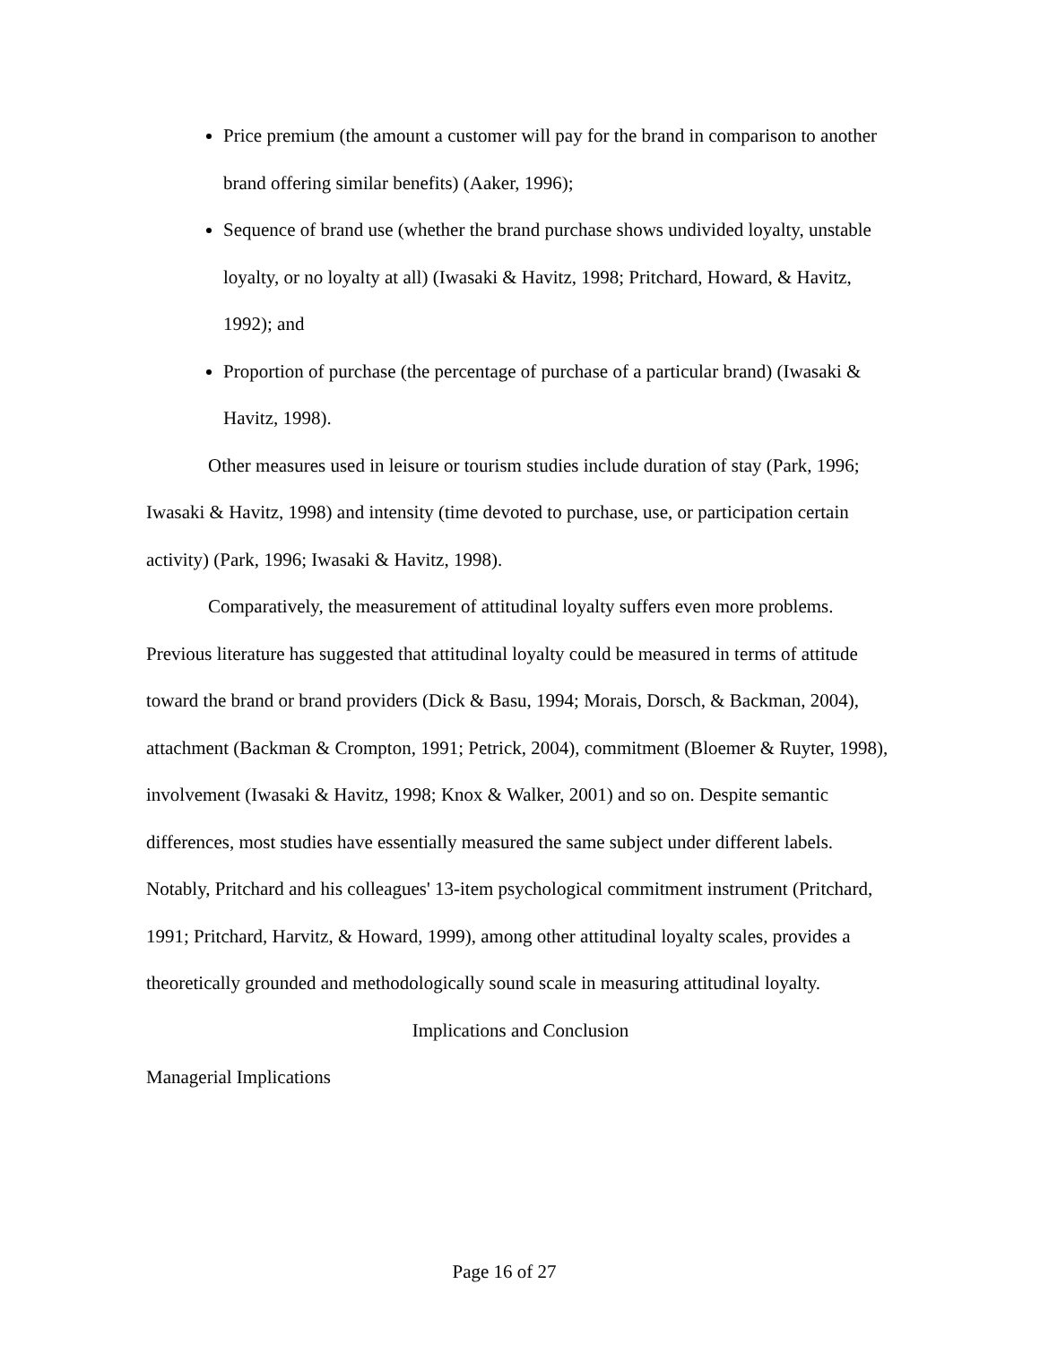Price premium (the amount a customer will pay for the brand in comparison to another brand offering similar benefits) (Aaker, 1996);
Sequence of brand use (whether the brand purchase shows undivided loyalty, unstable loyalty, or no loyalty at all) (Iwasaki & Havitz, 1998; Pritchard, Howard, & Havitz, 1992); and
Proportion of purchase (the percentage of purchase of a particular brand) (Iwasaki & Havitz, 1998).
Other measures used in leisure or tourism studies include duration of stay (Park, 1996; Iwasaki & Havitz, 1998) and intensity (time devoted to purchase, use, or participation certain activity) (Park, 1996; Iwasaki & Havitz, 1998).
Comparatively, the measurement of attitudinal loyalty suffers even more problems. Previous literature has suggested that attitudinal loyalty could be measured in terms of attitude toward the brand or brand providers (Dick & Basu, 1994; Morais, Dorsch, & Backman, 2004), attachment (Backman & Crompton, 1991; Petrick, 2004), commitment (Bloemer & Ruyter, 1998), involvement (Iwasaki & Havitz, 1998; Knox & Walker, 2001) and so on. Despite semantic differences, most studies have essentially measured the same subject under different labels. Notably, Pritchard and his colleagues' 13-item psychological commitment instrument (Pritchard, 1991; Pritchard, Harvitz, & Howard, 1999), among other attitudinal loyalty scales, provides a theoretically grounded and methodologically sound scale in measuring attitudinal loyalty.
Implications and Conclusion
Managerial Implications
Page 16 of 27